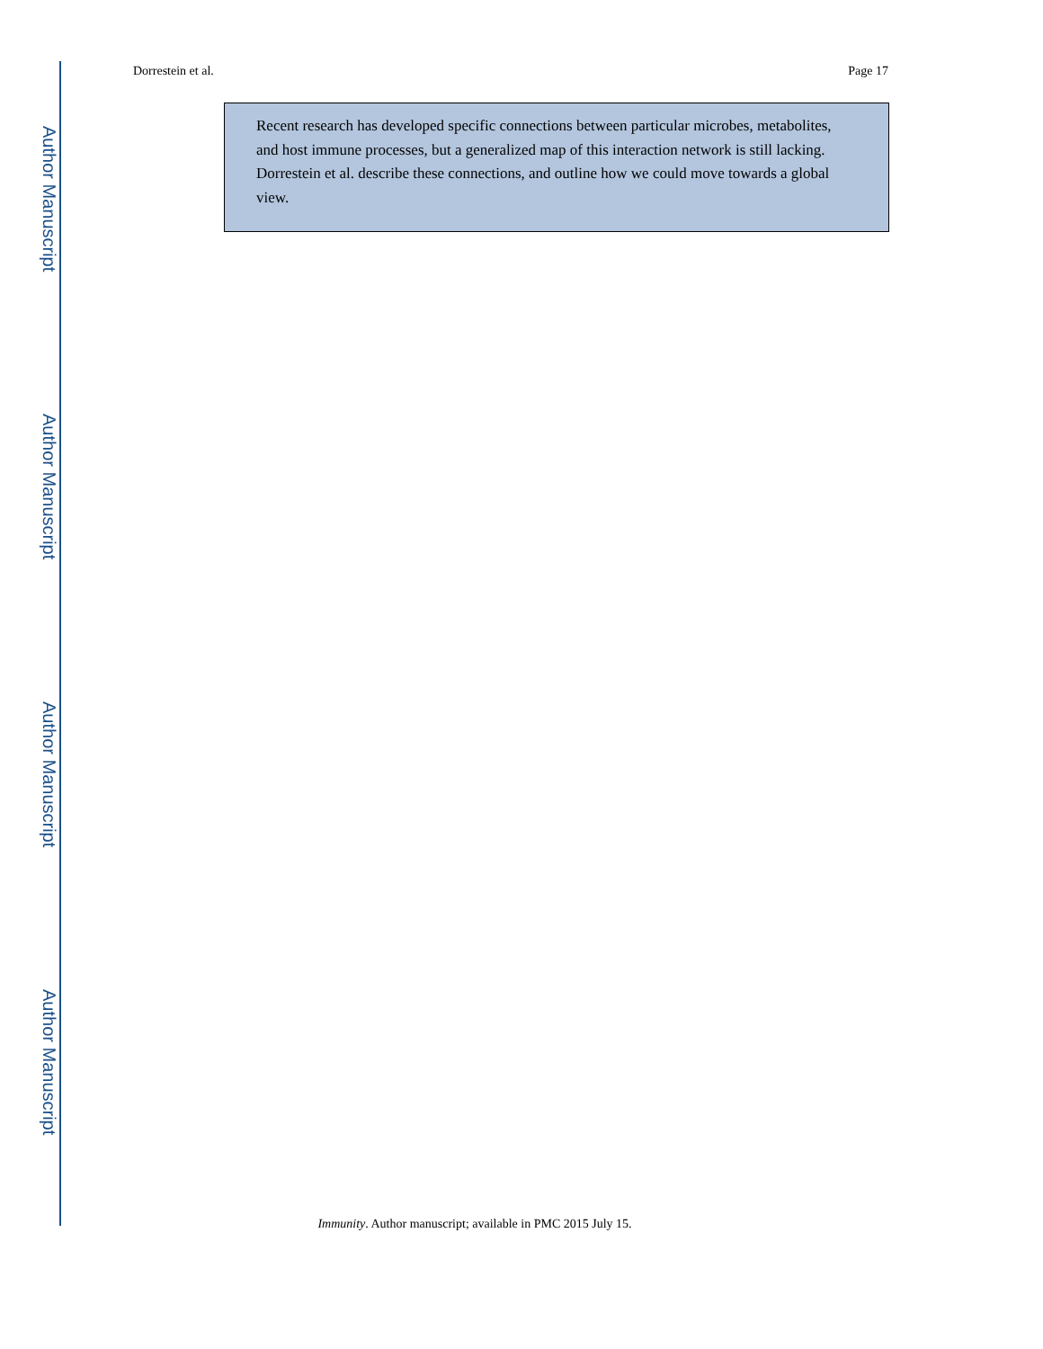Author Manuscript
Author Manuscript
Author Manuscript
Author Manuscript
Dorrestein et al. Page 17
Recent research has developed specific connections between particular microbes, metabolites, and host immune processes, but a generalized map of this interaction network is still lacking. Dorrestein et al. describe these connections, and outline how we could move towards a global view.
Immunity. Author manuscript; available in PMC 2015 July 15.